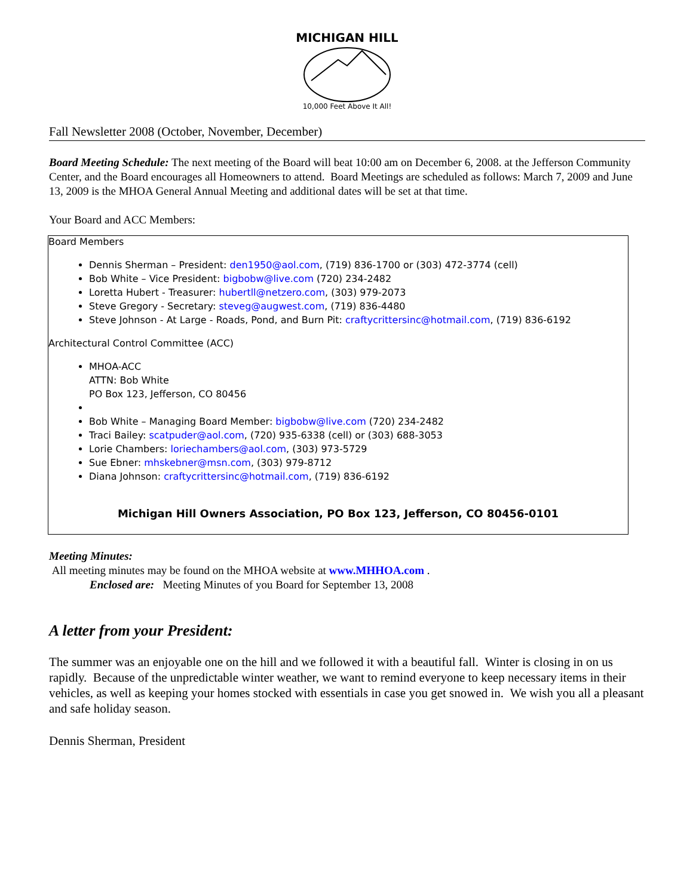MICHIGAN HILL
10,000 Feet Above It All!
Fall Newsletter 2008 (October, November, December)
Board Meeting Schedule: The next meeting of the Board will beat 10:00 am on December 6, 2008. at the Jefferson Community Center, and the Board encourages all Homeowners to attend. Board Meetings are scheduled as follows: March 7, 2009 and June 13, 2009 is the MHOA General Annual Meeting and additional dates will be set at that time.
Your Board and ACC Members:
Board Members
Dennis Sherman – President: den1950@aol.com, (719) 836-1700 or (303) 472-3774 (cell)
Bob White – Vice President: bigbobw@live.com (720) 234-2482
Loretta Hubert - Treasurer: hubertll@netzero.com, (303) 979-2073
Steve Gregory - Secretary: steveg@augwest.com, (719) 836-4480
Steve Johnson - At Large - Roads, Pond, and Burn Pit: craftycrittersinc@hotmail.com, (719) 836-6192
Architectural Control Committee (ACC)
MHOA-ACC
ATTN: Bob White
PO Box 123, Jefferson, CO 80456
Bob White – Managing Board Member: bigbobw@live.com (720) 234-2482
Traci Bailey: scatpuder@aol.com, (720) 935-6338 (cell) or (303) 688-3053
Lorie Chambers: loriechambers@aol.com, (303) 973-5729
Sue Ebner: mhskebner@msn.com, (303) 979-8712
Diana Johnson: craftycrittersinc@hotmail.com, (719) 836-6192
Michigan Hill Owners Association, PO Box 123, Jefferson, CO 80456-0101
Meeting Minutes:
All meeting minutes may be found on the MHOA website at www.MHHOA.com .
Enclosed are: Meeting Minutes of you Board for September 13, 2008
A letter from your President:
The summer was an enjoyable one on the hill and we followed it with a beautiful fall. Winter is closing in on us rapidly. Because of the unpredictable winter weather, we want to remind everyone to keep necessary items in their vehicles, as well as keeping your homes stocked with essentials in case you get snowed in. We wish you all a pleasant and safe holiday season.
Dennis Sherman, President